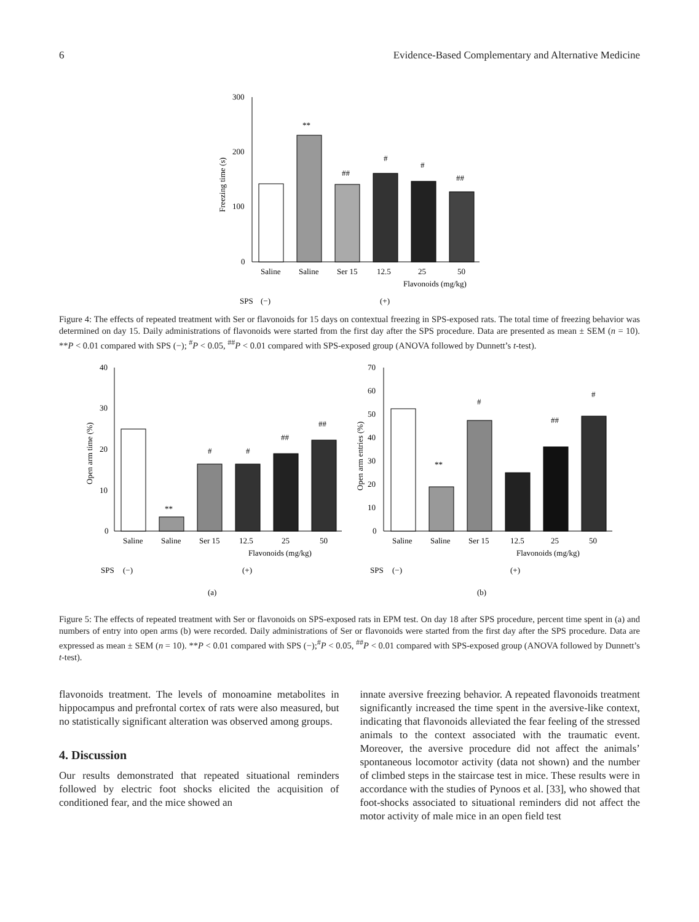6 Evidence-Based Complementary and Alternative Medicine
300
200
100
0
Freezing time (s)
**
##
#
#
##
Saline
Saline
Ser 15
12.5
25
50
Flavonoids (mg/kg)
SPS
(−)
(+)
Figure 4: The effects of repeated treatment with Ser or flavonoids for 15 days on contextual freezing in SPS-exposed rats. The total time of freezing behavior was determined on day 15. Daily administrations of flavonoids were started from the first day after the SPS procedure. Data are presented as mean ± SEM (n = 10). **P < 0.01 compared with SPS (−); <sup>#</sup>P < 0.05, <sup>##</sup>P < 0.01 compared with SPS-exposed group (ANOVA followed by Dunnett’s t-test).
40
30
20
10
0
Open arm time (%)
**
#
#
##
##
Saline
Saline
Ser 15
12.5
25
50
Flavonoids (mg/kg)
SPS
(−)
(+)
(a)
70
60
50
40
30
20
10
0
Open arm entries (%)
**
#
##
#
Saline
Saline
Ser 15
12.5
25
50
Flavonoids (mg/kg)
SPS
(−)
(+)
(b)
Figure 5: The effects of repeated treatment with Ser or flavonoids on SPS-exposed rats in EPM test. On day 18 after SPS procedure, percent time spent in (a) and numbers of entry into open arms (b) were recorded. Daily administrations of Ser or flavonoids were started from the first day after the SPS procedure. Data are expressed as mean ± SEM (n = 10). **P < 0.01 compared with SPS (−);<sup>#</sup>P < 0.05, <sup>##</sup>P < 0.01 compared with SPS-exposed group (ANOVA followed by Dunnett’s t-test).
flavonoids treatment. The levels of monoamine metabolites in hippocampus and prefrontal cortex of rats were also measured, but no statistically significant alteration was observed among groups.
4. Discussion
Our results demonstrated that repeated situational reminders followed by electric foot shocks elicited the acquisition of conditioned fear, and the mice showed an
innate aversive freezing behavior. A repeated flavonoids treatment significantly increased the time spent in the aversive-like context, indicating that flavonoids alleviated the fear feeling of the stressed animals to the context associated with the traumatic event. Moreover, the aversive procedure did not affect the animals’ spontaneous locomotor activity (data not shown) and the number of climbed steps in the staircase test in mice. These results were in accordance with the studies of Pynoos et al. [33], who showed that foot-shocks associated to situational reminders did not affect the motor activity of male mice in an open field test